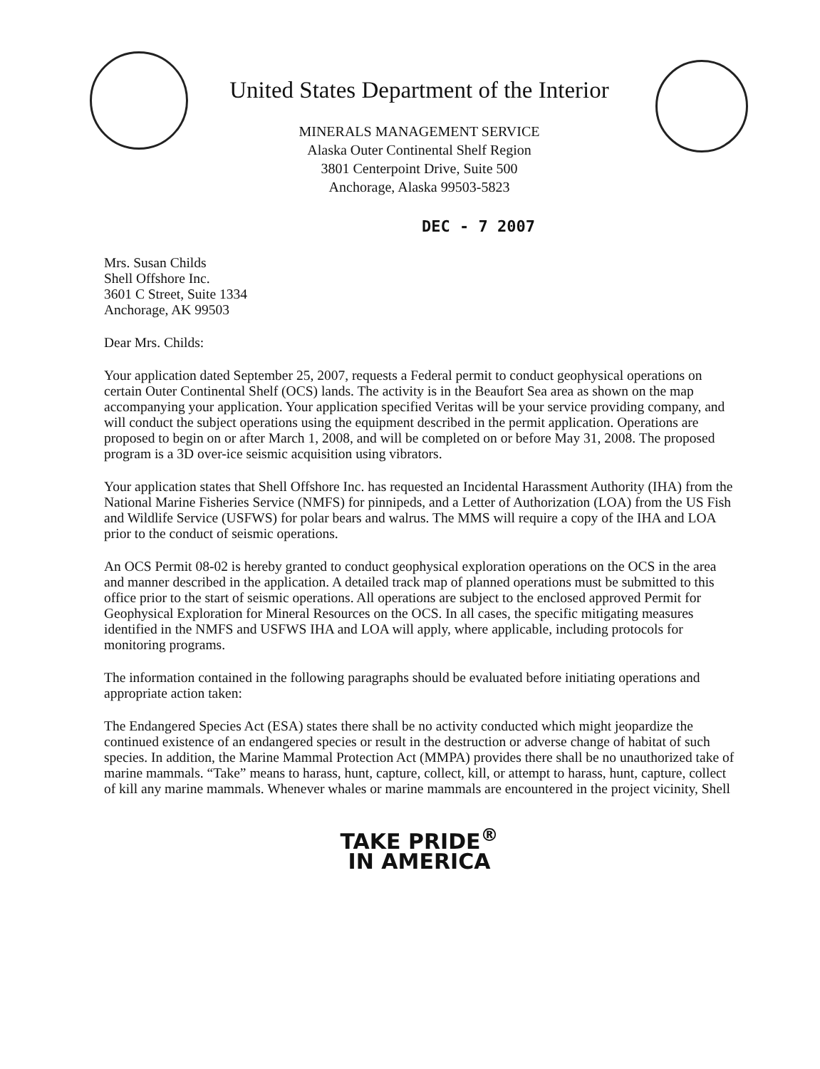United States Department of the Interior
MINERALS MANAGEMENT SERVICE
Alaska Outer Continental Shelf Region
3801 Centerpoint Drive, Suite 500
Anchorage, Alaska 99503-5823
DEC - 7 2007
Mrs. Susan Childs
Shell Offshore Inc.
3601 C Street, Suite 1334
Anchorage, AK 99503
Dear Mrs. Childs:
Your application dated September 25, 2007, requests a Federal permit to conduct geophysical operations on certain Outer Continental Shelf (OCS) lands. The activity is in the Beaufort Sea area as shown on the map accompanying your application. Your application specified Veritas will be your service providing company, and will conduct the subject operations using the equipment described in the permit application. Operations are proposed to begin on or after March 1, 2008, and will be completed on or before May 31, 2008. The proposed program is a 3D over-ice seismic acquisition using vibrators.
Your application states that Shell Offshore Inc. has requested an Incidental Harassment Authority (IHA) from the National Marine Fisheries Service (NMFS) for pinnipeds, and a Letter of Authorization (LOA) from the US Fish and Wildlife Service (USFWS) for polar bears and walrus. The MMS will require a copy of the IHA and LOA prior to the conduct of seismic operations.
An OCS Permit 08-02 is hereby granted to conduct geophysical exploration operations on the OCS in the area and manner described in the application. A detailed track map of planned operations must be submitted to this office prior to the start of seismic operations. All operations are subject to the enclosed approved Permit for Geophysical Exploration for Mineral Resources on the OCS. In all cases, the specific mitigating measures identified in the NMFS and USFWS IHA and LOA will apply, where applicable, including protocols for monitoring programs.
The information contained in the following paragraphs should be evaluated before initiating operations and appropriate action taken:
The Endangered Species Act (ESA) states there shall be no activity conducted which might jeopardize the continued existence of an endangered species or result in the destruction or adverse change of habitat of such species. In addition, the Marine Mammal Protection Act (MMPA) provides there shall be no unauthorized take of marine mammals. “Take” means to harass, hunt, capture, collect, kill, or attempt to harass, hunt, capture, collect of kill any marine mammals. Whenever whales or marine mammals are encountered in the project vicinity, Shell
TAKE PRIDE<sup>®</sup>
IN AMERICA